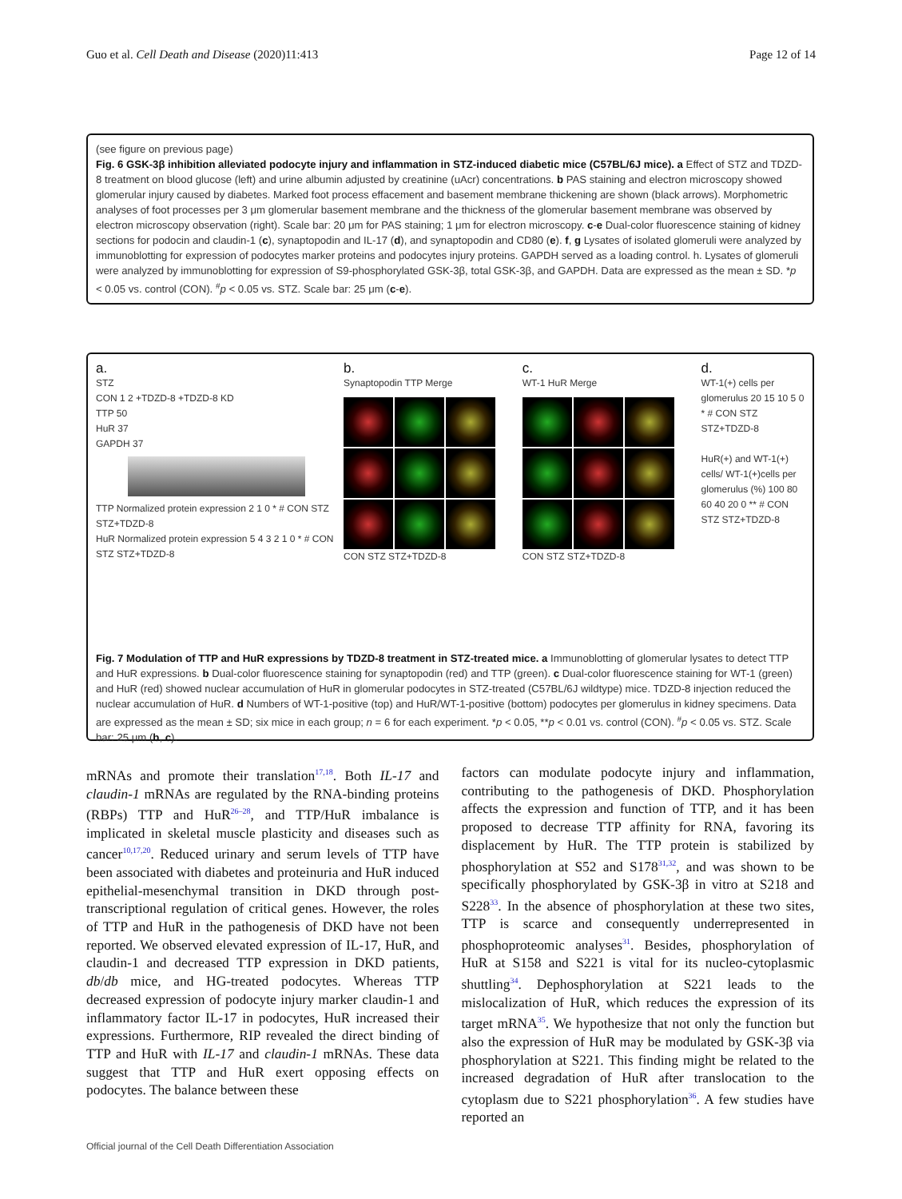Guo et al. Cell Death and Disease (2020)11:413 Page 12 of 14
(see figure on previous page)
Fig. 6 GSK-3β inhibition alleviated podocyte injury and inflammation in STZ-induced diabetic mice (C57BL/6J mice). a Effect of STZ and TDZD-8 treatment on blood glucose (left) and urine albumin adjusted by creatinine (uAcr) concentrations. b PAS staining and electron microscopy showed glomerular injury caused by diabetes. Marked foot process effacement and basement membrane thickening are shown (black arrows). Morphometric analyses of foot processes per 3 μm glomerular basement membrane and the thickness of the glomerular basement membrane was observed by electron microscopy observation (right). Scale bar: 20 μm for PAS staining; 1 μm for electron microscopy. c-e Dual-color fluorescence staining of kidney sections for podocin and claudin-1 (c), synaptopodin and IL-17 (d), and synaptopodin and CD80 (e). f, g Lysates of isolated glomeruli were analyzed by immunoblotting for expression of podocytes marker proteins and podocytes injury proteins. GAPDH served as a loading control. h. Lysates of glomeruli were analyzed by immunoblotting for expression of S9-phosphorylated GSK-3β, total GSK-3β, and GAPDH. Data are expressed as the mean ± SD. *p < 0.05 vs. control (CON). <sup>#</sup>p < 0.05 vs. STZ. Scale bar: 25 μm (c-e).
a.
STZ
CON 1 2 +TDZD-8 +TDZD-8 KD
TTP 50
HuR 37
GAPDH 37
TTP Normalized protein expression 2 1 0 * # CON STZ STZ+TDZD-8
HuR Normalized protein expression 5 4 3 2 1 0 * # CON STZ STZ+TDZD-8
b.
Synaptopodin TTP Merge
CON STZ STZ+TDZD-8
c.
WT-1 HuR Merge
CON STZ STZ+TDZD-8
d.
WT-1(+) cells per glomerulus 20 15 10 5 0 * # CON STZ STZ+TDZD-8
HuR(+) and WT-1(+) cells/ WT-1(+)cells per glomerulus (%) 100 80 60 40 20 0 ** # CON STZ STZ+TDZD-8
Fig. 7 Modulation of TTP and HuR expressions by TDZD-8 treatment in STZ-treated mice. a Immunoblotting of glomerular lysates to detect TTP and HuR expressions. b Dual-color fluorescence staining for synaptopodin (red) and TTP (green). c Dual-color fluorescence staining for WT-1 (green) and HuR (red) showed nuclear accumulation of HuR in glomerular podocytes in STZ-treated (C57BL/6J wildtype) mice. TDZD-8 injection reduced the nuclear accumulation of HuR. d Numbers of WT-1-positive (top) and HuR/WT-1-positive (bottom) podocytes per glomerulus in kidney specimens. Data are expressed as the mean ± SD; six mice in each group; n = 6 for each experiment. *p < 0.05, **p < 0.01 vs. control (CON). <sup>#</sup>p < 0.05 vs. STZ. Scale bar: 25 μm (b, c).
mRNAs and promote their translation<sup>17,18</sup>. Both IL-17 and claudin-1 mRNAs are regulated by the RNA-binding proteins (RBPs) TTP and HuR<sup>26–28</sup>, and TTP/HuR imbalance is implicated in skeletal muscle plasticity and diseases such as cancer<sup>10,17,20</sup>. Reduced urinary and serum levels of TTP have been associated with diabetes and proteinuria and HuR induced epithelial-mesenchymal transition in DKD through post-transcriptional regulation of critical genes. However, the roles of TTP and HuR in the pathogenesis of DKD have not been reported. We observed elevated expression of IL-17, HuR, and claudin-1 and decreased TTP expression in DKD patients, db/db mice, and HG-treated podocytes. Whereas TTP decreased expression of podocyte injury marker claudin-1 and inflammatory factor IL-17 in podocytes, HuR increased their expressions. Furthermore, RIP revealed the direct binding of TTP and HuR with IL-17 and claudin-1 mRNAs. These data suggest that TTP and HuR exert opposing effects on podocytes. The balance between these
factors can modulate podocyte injury and inflammation, contributing to the pathogenesis of DKD. Phosphorylation affects the expression and function of TTP, and it has been proposed to decrease TTP affinity for RNA, favoring its displacement by HuR. The TTP protein is stabilized by phosphorylation at S52 and S178<sup>31,32</sup>, and was shown to be specifically phosphorylated by GSK-3β in vitro at S218 and S228<sup>33</sup>. In the absence of phosphorylation at these two sites, TTP is scarce and consequently underrepresented in phosphoproteomic analyses<sup>31</sup>. Besides, phosphorylation of HuR at S158 and S221 is vital for its nucleo-cytoplasmic shuttling<sup>34</sup>. Dephosphorylation at S221 leads to the mislocalization of HuR, which reduces the expression of its target mRNA<sup>35</sup>. We hypothesize that not only the function but also the expression of HuR may be modulated by GSK-3β via phosphorylation at S221. This finding might be related to the increased degradation of HuR after translocation to the cytoplasm due to S221 phosphorylation<sup>36</sup>. A few studies have reported an
Official journal of the Cell Death Differentiation Association